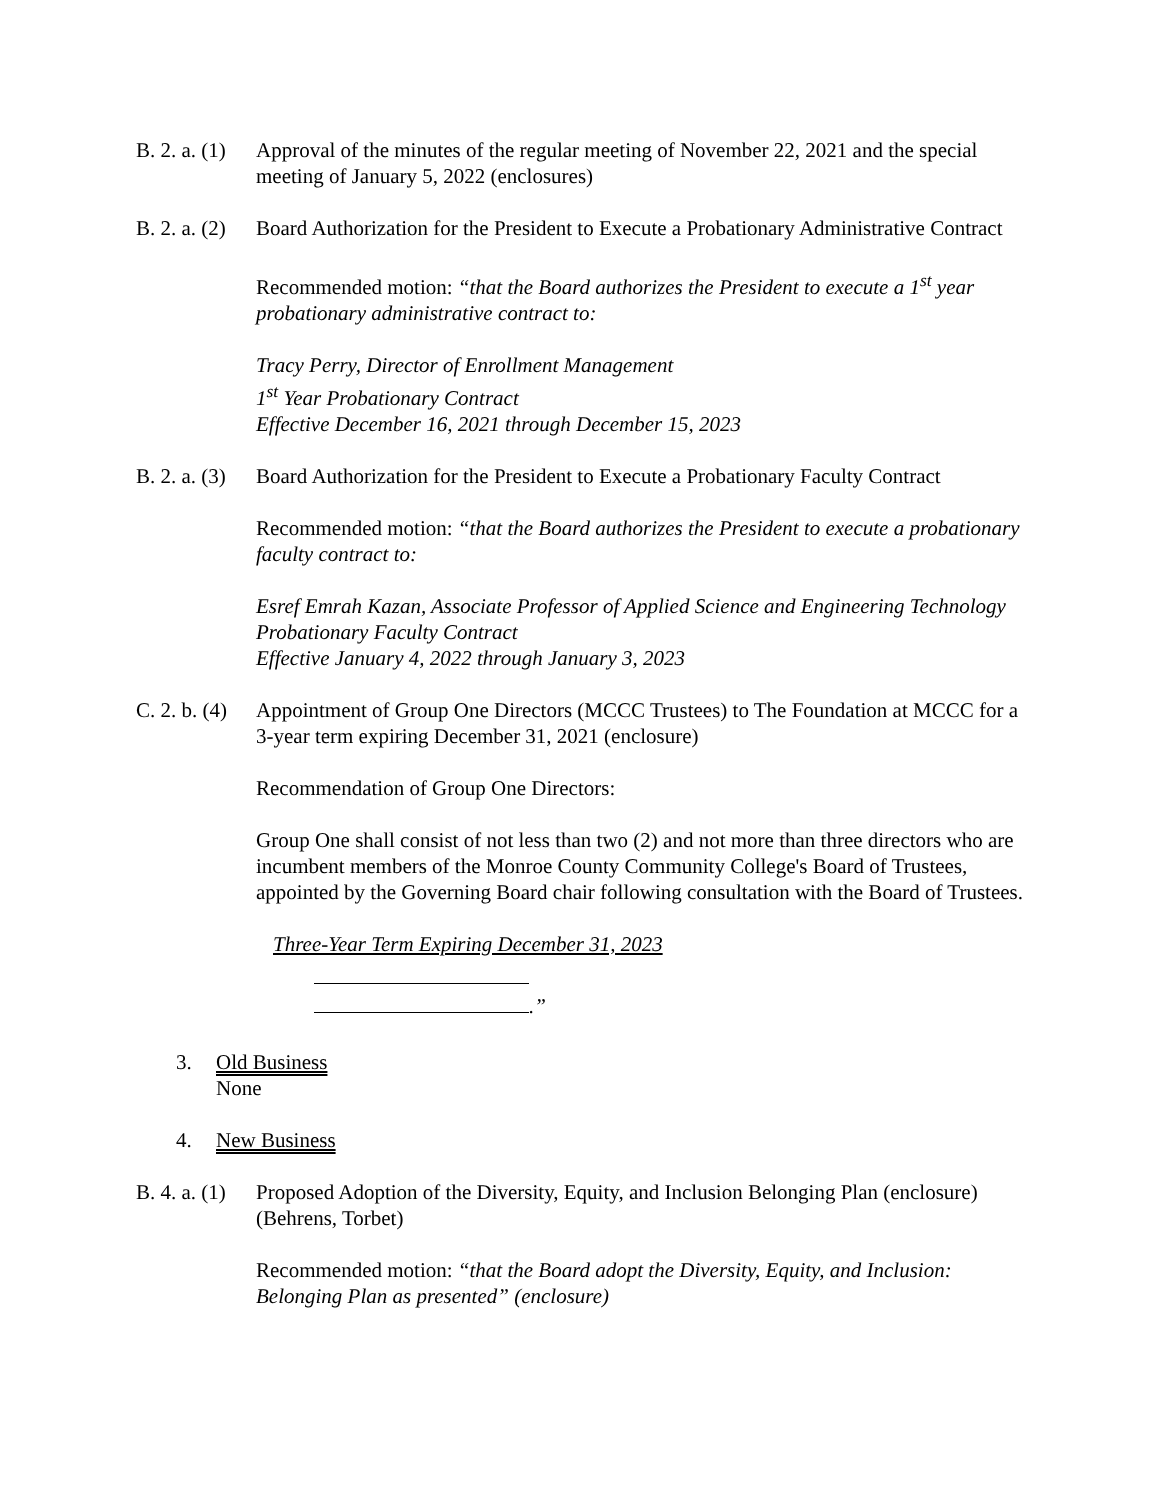B. 2. a. (1)
Approval of the minutes of the regular meeting of November 22, 2021 and the special meeting of January 5, 2022 (enclosures)
B. 2. a. (2)
Board Authorization for the President to Execute a Probationary Administrative Contract
Recommended motion: “that the Board authorizes the President to execute a 1<sup>st</sup> year probationary administrative contract to:
Tracy Perry, Director of Enrollment Management
1<sup>st</sup> Year Probationary Contract
Effective December 16, 2021 through December 15, 2023
B. 2. a. (3)
Board Authorization for the President to Execute a Probationary Faculty Contract
Recommended motion: “that the Board authorizes the President to execute a probationary faculty contract to:
Esref Emrah Kazan, Associate Professor of Applied Science and Engineering Technology
Probationary Faculty Contract
Effective January 4, 2022 through January 3, 2023
C. 2. b. (4)
Appointment of Group One Directors (MCCC Trustees) to The Foundation at MCCC for a 3-year term expiring December 31, 2021 (enclosure)
Recommendation of Group One Directors:
Group One shall consist of not less than two (2) and not more than three directors who are incumbent members of the Monroe County Community College's Board of Trustees, appointed by the Governing Board chair following consultation with the Board of Trustees.
Three-Year Term Expiring December 31, 2023
.”
3. Old Business
None
4. New Business
B. 4. a. (1)
Proposed Adoption of the Diversity, Equity, and Inclusion Belonging Plan (enclosure) (Behrens, Torbet)
Recommended motion: “that the Board adopt the Diversity, Equity, and Inclusion: Belonging Plan as presented” (enclosure)